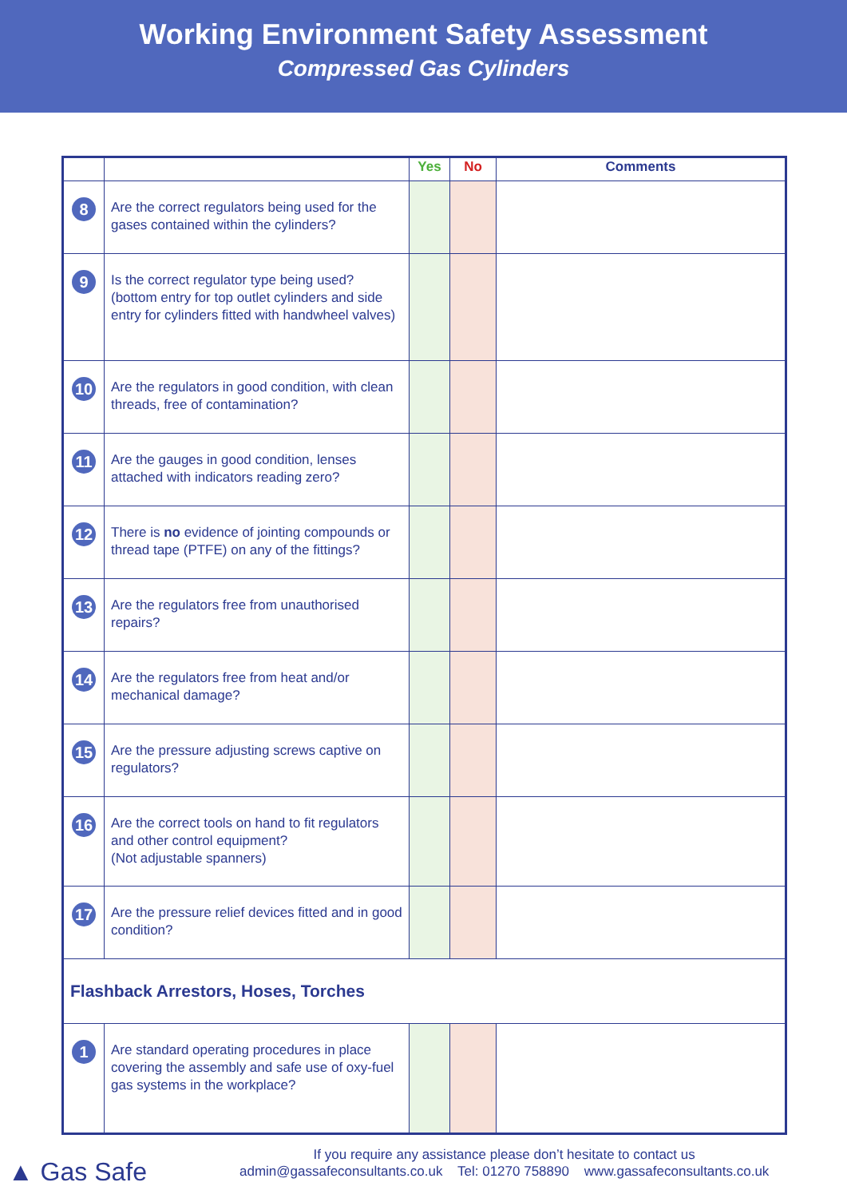Working Environment Safety Assessment
Compressed Gas Cylinders
| | | Yes | No | Comments |
| --- | --- | --- | --- | --- |
| 8 | Are the correct regulators being used for the gases contained within the cylinders? | | | |
| 9 | Is the correct regulator type being used? (bottom entry for top outlet cylinders and side entry for cylinders fitted with handwheel valves) | | | |
| 10 | Are the regulators in good condition, with clean threads, free of contamination? | | | |
| 11 | Are the gauges in good condition, lenses attached with indicators reading zero? | | | |
| 12 | There is no evidence of jointing compounds or thread tape (PTFE) on any of the fittings? | | | |
| 13 | Are the regulators free from unauthorised repairs? | | | |
| 14 | Are the regulators free from heat and/or mechanical damage? | | | |
| 15 | Are the pressure adjusting screws captive on regulators? | | | |
| 16 | Are the correct tools on hand to fit regulators and other control equipment? (Not adjustable spanners) | | | |
| 17 | Are the pressure relief devices fitted and in good condition? | | | |
| Flashback Arrestors, Hoses, Torches | | | | |
| 1 | Are standard operating procedures in place covering the assembly and safe use of oxy-fuel gas systems in the workplace? | | | |
▲ Gas Safe
If you require any assistance please don’t hesitate to contact us
admin@gassafeconsultants.co.uk Tel: 01270 758890 www.gassafeconsultants.co.uk